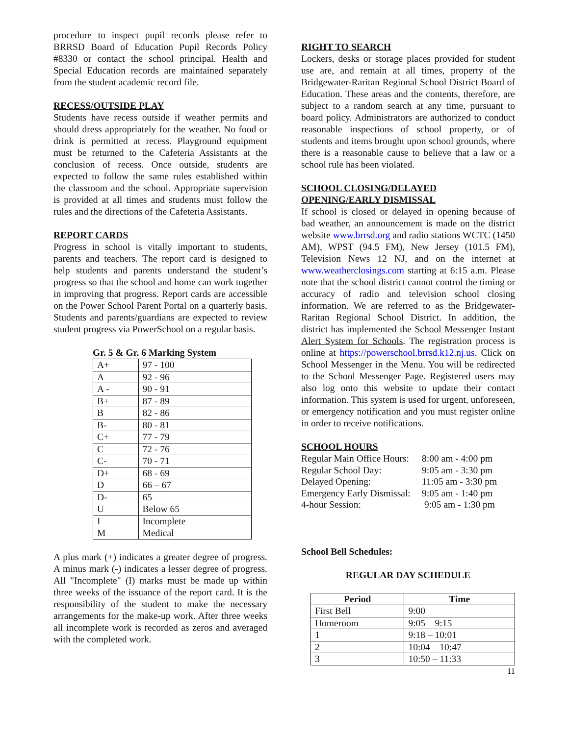procedure to inspect pupil records please refer to BRRSD Board of Education Pupil Records Policy #8330 or contact the school principal. Health and Special Education records are maintained separately from the student academic record file.
RECESS/OUTSIDE PLAY
Students have recess outside if weather permits and should dress appropriately for the weather. No food or drink is permitted at recess. Playground equipment must be returned to the Cafeteria Assistants at the conclusion of recess. Once outside, students are expected to follow the same rules established within the classroom and the school. Appropriate supervision is provided at all times and students must follow the rules and the directions of the Cafeteria Assistants.
REPORT CARDS
Progress in school is vitally important to students, parents and teachers. The report card is designed to help students and parents understand the student’s progress so that the school and home can work together in improving that progress. Report cards are accessible on the Power School Parent Portal on a quarterly basis. Students and parents/guardians are expected to review student progress via PowerSchool on a regular basis.
Gr. 5 & Gr. 6 Marking System
| A+ | 97 - 100 |
| A | 92 - 96 |
| A - | 90 - 91 |
| B+ | 87 - 89 |
| B | 82 - 86 |
| B- | 80 - 81 |
| C+ | 77 - 79 |
| C | 72 - 76 |
| C- | 70 - 71 |
| D+ | 68 - 69 |
| D | 66 – 67 |
| D- | 65 |
| U | Below 65 |
| I | Incomplete |
| M | Medical |
A plus mark (+) indicates a greater degree of progress. A minus mark (-) indicates a lesser degree of progress. All "Incomplete" (I) marks must be made up within three weeks of the issuance of the report card. It is the responsibility of the student to make the necessary arrangements for the make-up work. After three weeks all incomplete work is recorded as zeros and averaged with the completed work.
RIGHT TO SEARCH
Lockers, desks or storage places provided for student use are, and remain at all times, property of the Bridgewater-Raritan Regional School District Board of Education. These areas and the contents, therefore, are subject to a random search at any time, pursuant to board policy. Administrators are authorized to conduct reasonable inspections of school property, or of students and items brought upon school grounds, where there is a reasonable cause to believe that a law or a school rule has been violated.
SCHOOL CLOSING/DELAYED OPENING/EARLY DISMISSAL
If school is closed or delayed in opening because of bad weather, an announcement is made on the district website www.brrsd.org and radio stations WCTC (1450 AM), WPST (94.5 FM), New Jersey (101.5 FM), Television News 12 NJ, and on the internet at www.weatherclosings.com starting at 6:15 a.m. Please note that the school district cannot control the timing or accuracy of radio and television school closing information. We are referred to as the Bridgewater-Raritan Regional School District. In addition, the district has implemented the School Messenger Instant Alert System for Schools. The registration process is online at https://powerschool.brrsd.k12.nj.us. Click on School Messenger in the Menu. You will be redirected to the School Messenger Page. Registered users may also log onto this website to update their contact information. This system is used for urgent, unforeseen, or emergency notification and you must register online in order to receive notifications.
SCHOOL HOURS
| Regular Main Office Hours: | 8:00 am - 4:00 pm |
| Regular School Day: | 9:05 am - 3:30 pm |
| Delayed Opening: | 11:05 am - 3:30 pm |
| Emergency Early Dismissal: | 9:05 am - 1:40 pm |
| 4-hour Session: | 9:05 am - 1:30 pm |
School Bell Schedules:
REGULAR DAY SCHEDULE
| Period | Time |
| --- | --- |
| First Bell | 9:00 |
| Homeroom | 9:05 – 9:15 |
| 1 | 9:18 – 10:01 |
| 2 | 10:04 – 10:47 |
| 3 | 10:50 – 11:33 |
11